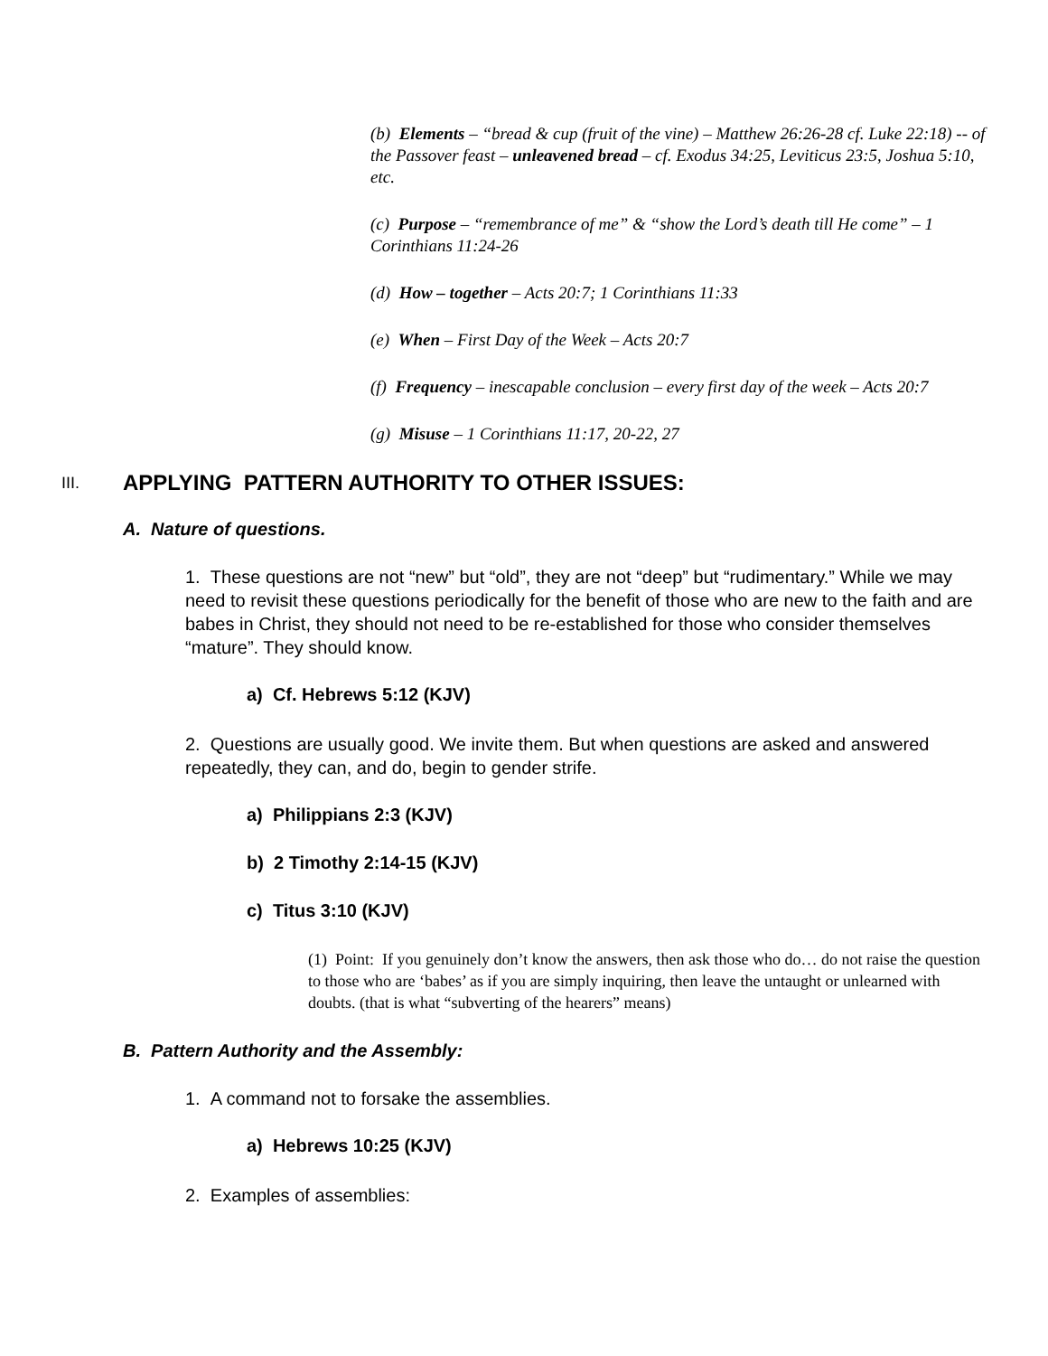(b) Elements – “bread & cup (fruit of the vine) – Matthew 26:26-28 cf. Luke 22:18) -- of the Passover feast – unleavened bread – cf. Exodus 34:25, Leviticus 23:5, Joshua 5:10, etc.
(c) Purpose – “remembrance of me” & “show the Lord’s death till He come” – 1 Corinthians 11:24-26
(d) How – together – Acts 20:7; 1 Corinthians 11:33
(e) When – First Day of the Week – Acts 20:7
(f) Frequency – inescapable conclusion – every first day of the week – Acts 20:7
(g) Misuse – 1 Corinthians 11:17, 20-22, 27
III. APPLYING PATTERN AUTHORITY TO OTHER ISSUES:
A. Nature of questions.
1. These questions are not “new” but “old”, they are not “deep” but “rudimentary.” While we may need to revisit these questions periodically for the benefit of those who are new to the faith and are babes in Christ, they should not need to be re-established for those who consider themselves “mature”. They should know.
a) Cf. Hebrews 5:12 (KJV)
2. Questions are usually good. We invite them. But when questions are asked and answered repeatedly, they can, and do, begin to gender strife.
a) Philippians 2:3 (KJV)
b) 2 Timothy 2:14-15 (KJV)
c) Titus 3:10 (KJV)
(1) Point: If you genuinely don’t know the answers, then ask those who do… do not raise the question to those who are ‘babes’ as if you are simply inquiring, then leave the untaught or unlearned with doubts. (that is what “subverting of the hearers” means)
B. Pattern Authority and the Assembly:
1. A command not to forsake the assemblies.
a) Hebrews 10:25 (KJV)
2. Examples of assemblies: